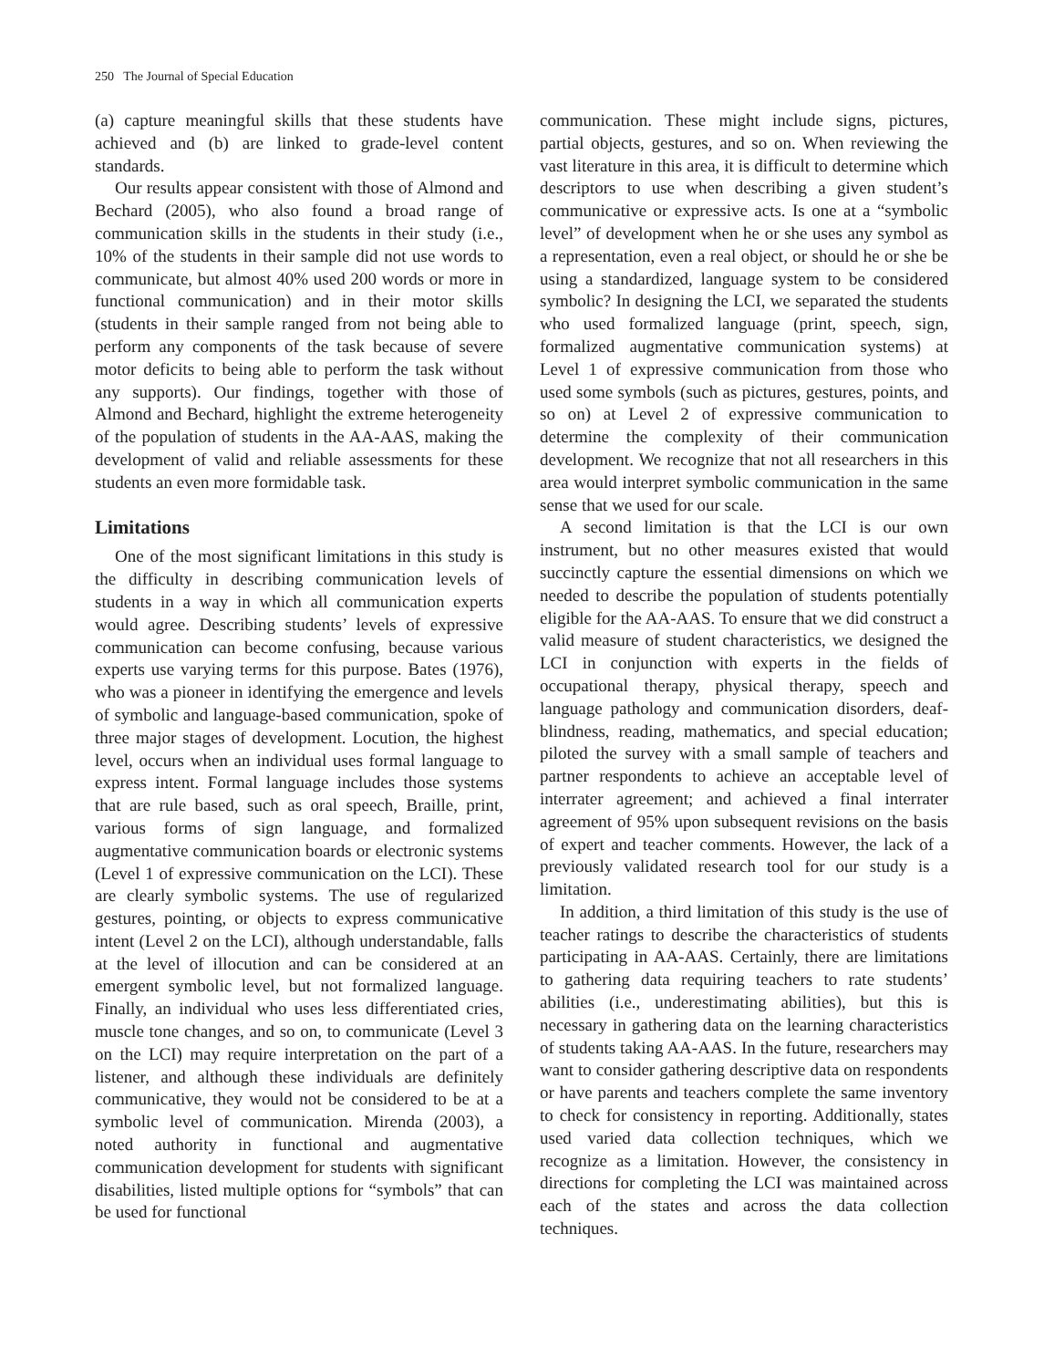250 The Journal of Special Education
(a) capture meaningful skills that these students have achieved and (b) are linked to grade-level content standards.
Our results appear consistent with those of Almond and Bechard (2005), who also found a broad range of communication skills in the students in their study (i.e., 10% of the students in their sample did not use words to communicate, but almost 40% used 200 words or more in functional communication) and in their motor skills (students in their sample ranged from not being able to perform any components of the task because of severe motor deficits to being able to perform the task without any supports). Our findings, together with those of Almond and Bechard, highlight the extreme heterogeneity of the population of students in the AA-AAS, making the development of valid and reliable assessments for these students an even more formidable task.
Limitations
One of the most significant limitations in this study is the difficulty in describing communication levels of students in a way in which all communication experts would agree. Describing students’ levels of expressive communication can become confusing, because various experts use varying terms for this purpose. Bates (1976), who was a pioneer in identifying the emergence and levels of symbolic and language-based communication, spoke of three major stages of development. Locution, the highest level, occurs when an individual uses formal language to express intent. Formal language includes those systems that are rule based, such as oral speech, Braille, print, various forms of sign language, and formalized augmentative communication boards or electronic systems (Level 1 of expressive communication on the LCI). These are clearly symbolic systems. The use of regularized gestures, pointing, or objects to express communicative intent (Level 2 on the LCI), although understandable, falls at the level of illocution and can be considered at an emergent symbolic level, but not formalized language. Finally, an individual who uses less differentiated cries, muscle tone changes, and so on, to communicate (Level 3 on the LCI) may require interpretation on the part of a listener, and although these individuals are definitely communicative, they would not be considered to be at a symbolic level of communication. Mirenda (2003), a noted authority in functional and augmentative communication development for students with significant disabilities, listed multiple options for “symbols” that can be used for functional
communication. These might include signs, pictures, partial objects, gestures, and so on. When reviewing the vast literature in this area, it is difficult to determine which descriptors to use when describing a given student’s communicative or expressive acts. Is one at a “symbolic level” of development when he or she uses any symbol as a representation, even a real object, or should he or she be using a standardized, language system to be considered symbolic? In designing the LCI, we separated the students who used formalized language (print, speech, sign, formalized augmentative communication systems) at Level 1 of expressive communication from those who used some symbols (such as pictures, gestures, points, and so on) at Level 2 of expressive communication to determine the complexity of their communication development. We recognize that not all researchers in this area would interpret symbolic communication in the same sense that we used for our scale.
A second limitation is that the LCI is our own instrument, but no other measures existed that would succinctly capture the essential dimensions on which we needed to describe the population of students potentially eligible for the AA-AAS. To ensure that we did construct a valid measure of student characteristics, we designed the LCI in conjunction with experts in the fields of occupational therapy, physical therapy, speech and language pathology and communication disorders, deaf-blindness, reading, mathematics, and special education; piloted the survey with a small sample of teachers and partner respondents to achieve an acceptable level of interrater agreement; and achieved a final interrater agreement of 95% upon subsequent revisions on the basis of expert and teacher comments. However, the lack of a previously validated research tool for our study is a limitation.
In addition, a third limitation of this study is the use of teacher ratings to describe the characteristics of students participating in AA-AAS. Certainly, there are limitations to gathering data requiring teachers to rate students’ abilities (i.e., underestimating abilities), but this is necessary in gathering data on the learning characteristics of students taking AA-AAS. In the future, researchers may want to consider gathering descriptive data on respondents or have parents and teachers complete the same inventory to check for consistency in reporting. Additionally, states used varied data collection techniques, which we recognize as a limitation. However, the consistency in directions for completing the LCI was maintained across each of the states and across the data collection techniques.